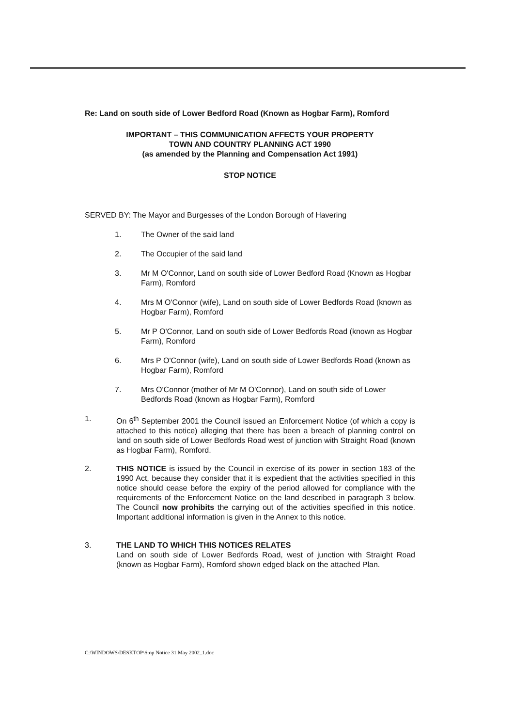Re: Land on south side of Lower Bedford Road (Known as Hogbar Farm), Romford
IMPORTANT – THIS COMMUNICATION AFFECTS YOUR PROPERTY
TOWN AND COUNTRY PLANNING ACT 1990
(as amended by the Planning and Compensation Act 1991)
STOP NOTICE
SERVED BY: The Mayor and Burgesses of the London Borough of Havering
1. The Owner of the said land
2. The Occupier of the said land
3. Mr M O'Connor, Land on south side of Lower Bedford Road (Known as Hogbar Farm), Romford
4. Mrs M O'Connor (wife), Land on south side of Lower Bedfords Road (known as Hogbar Farm), Romford
5. Mr P O'Connor, Land on south side of Lower Bedfords Road (known as Hogbar Farm), Romford
6. Mrs P O'Connor (wife), Land on south side of Lower Bedfords Road (known as Hogbar Farm), Romford
7. Mrs O'Connor (mother of Mr M O'Connor), Land on south side of Lower Bedfords Road (known as Hogbar Farm), Romford
1. On 6<sup>th</sup> September 2001 the Council issued an Enforcement Notice (of which a copy is attached to this notice) alleging that there has been a breach of planning control on land on south side of Lower Bedfords Road west of junction with Straight Road (known as Hogbar Farm), Romford.
2. THIS NOTICE is issued by the Council in exercise of its power in section 183 of the 1990 Act, because they consider that it is expedient that the activities specified in this notice should cease before the expiry of the period allowed for compliance with the requirements of the Enforcement Notice on the land described in paragraph 3 below. The Council now prohibits the carrying out of the activities specified in this notice. Important additional information is given in the Annex to this notice.
3. THE LAND TO WHICH THIS NOTICES RELATES
Land on south side of Lower Bedfords Road, west of junction with Straight Road (known as Hogbar Farm), Romford shown edged black on the attached Plan.
C:\WINDOWS\DESKTOP\Stop Notice 31 May 2002_1.doc